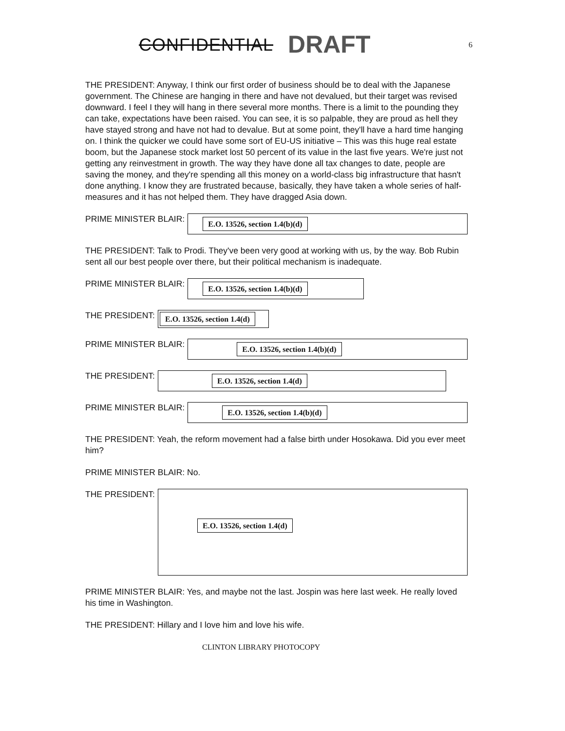CONFIDENTIAL DRAFT 6
THE PRESIDENT: Anyway, I think our first order of business should be to deal with the Japanese government. The Chinese are hanging in there and have not devalued, but their target was revised downward. I feel I they will hang in there several more months. There is a limit to the pounding they can take, expectations have been raised. You can see, it is so palpable, they are proud as hell they have stayed strong and have not had to devalue. But at some point, they'll have a hard time hanging on. I think the quicker we could have some sort of EU-US initiative – This was this huge real estate boom, but the Japanese stock market lost 50 percent of its value in the last five years. We're just not getting any reinvestment in growth. The way they have done all tax changes to date, people are saving the money, and they're spending all this money on a world-class big infrastructure that hasn't done anything. I know they are frustrated because, basically, they have taken a whole series of half-measures and it has not helped them. They have dragged Asia down.
PRIME MINISTER BLAIR:
E.O. 13526, section 1.4(b)(d)
THE PRESIDENT: Talk to Prodi. They've been very good at working with us, by the way. Bob Rubin sent all our best people over there, but their political mechanism is inadequate.
PRIME MINISTER BLAIR:
E.O. 13526, section 1.4(b)(d)
THE PRESIDENT:
E.O. 13526, section 1.4(d)
PRIME MINISTER BLAIR:
E.O. 13526, section 1.4(b)(d)
THE PRESIDENT:
E.O. 13526, section 1.4(d)
PRIME MINISTER BLAIR:
E.O. 13526, section 1.4(b)(d)
THE PRESIDENT: Yeah, the reform movement had a false birth under Hosokawa. Did you ever meet him?
PRIME MINISTER BLAIR: No.
THE PRESIDENT:
E.O. 13526, section 1.4(d)
PRIME MINISTER BLAIR: Yes, and maybe not the last. Jospin was here last week. He really loved his time in Washington.
THE PRESIDENT: Hillary and I love him and love his wife.
CLINTON LIBRARY PHOTOCOPY